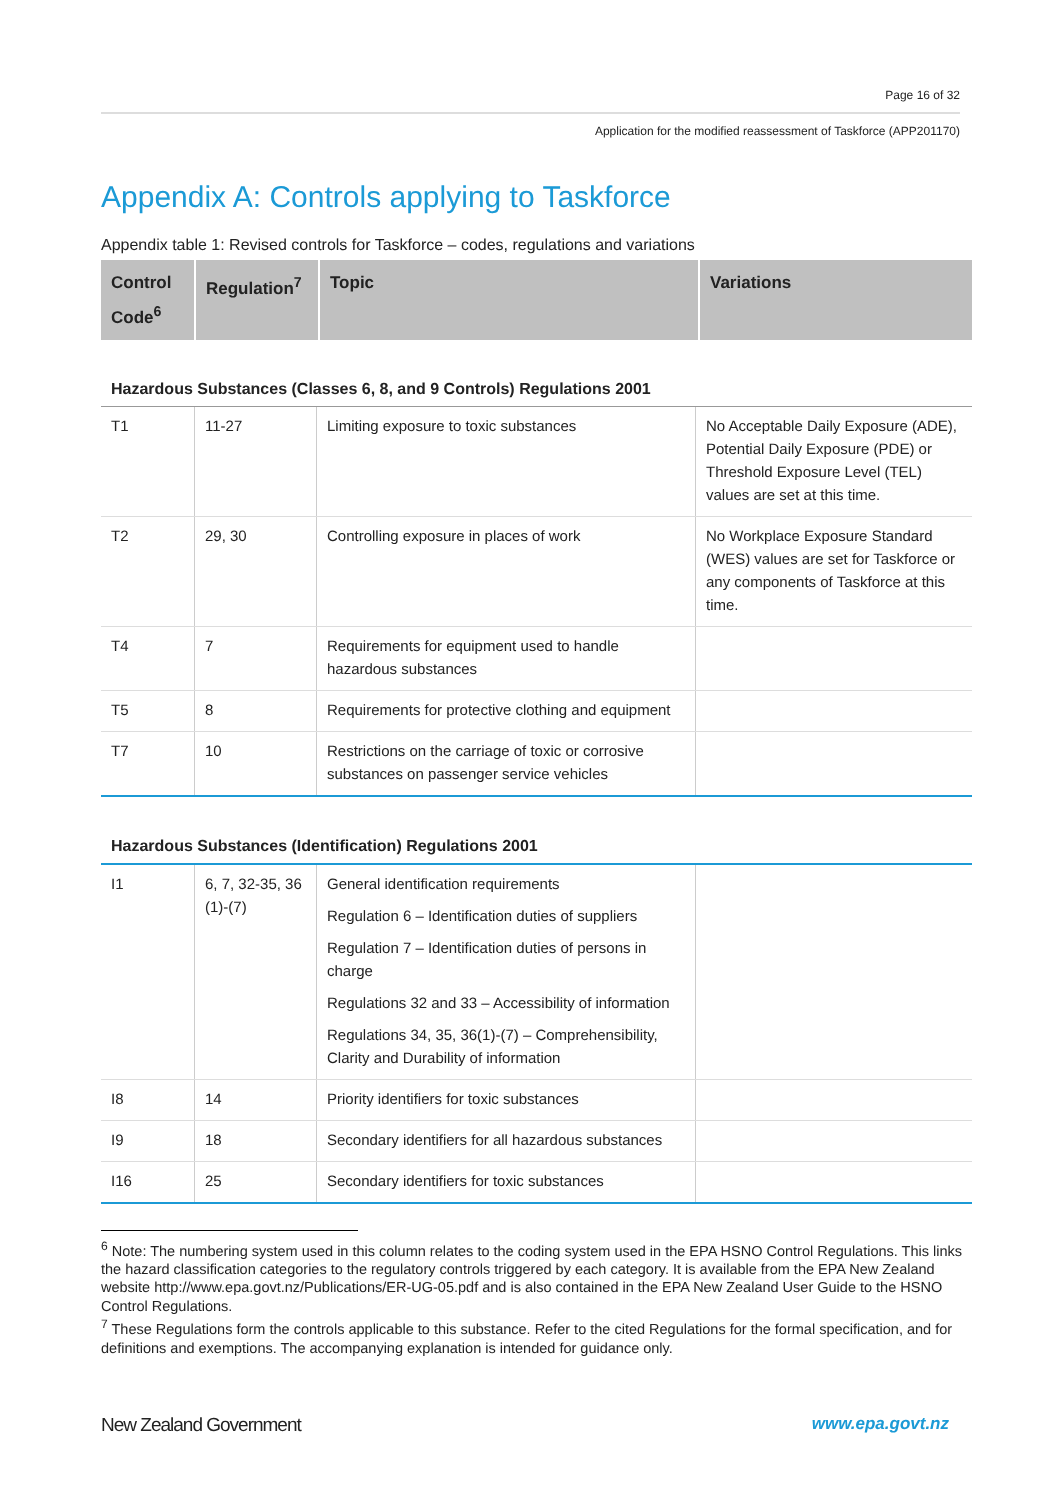Page 16 of 32
Application for the modified reassessment of Taskforce (APP201170)
Appendix A: Controls applying to Taskforce
Appendix table 1: Revised controls for Taskforce – codes, regulations and variations
| Control Code<sup>6</sup> | Regulation<sup>7</sup> | Topic | Variations |
| --- | --- | --- | --- |
Hazardous Substances (Classes 6, 8, and 9 Controls) Regulations 2001
| T1 | 11-27 | Limiting exposure to toxic substances | No Acceptable Daily Exposure (ADE), Potential Daily Exposure (PDE) or Threshold Exposure Level (TEL) values are set at this time. |
| T2 | 29, 30 | Controlling exposure in places of work | No Workplace Exposure Standard (WES) values are set for Taskforce or any components of Taskforce at this time. |
| T4 | 7 | Requirements for equipment used to handle hazardous substances | |
| T5 | 8 | Requirements for protective clothing and equipment | |
| T7 | 10 | Restrictions on the carriage of toxic or corrosive substances on passenger service vehicles | |
Hazardous Substances (Identification) Regulations 2001
| I1 | 6, 7, 32-35, 36 (1)-(7) | General identification requirements Regulation 6 – Identification duties of suppliers Regulation 7 – Identification duties of persons in charge Regulations 32 and 33 – Accessibility of information Regulations 34, 35, 36(1)-(7) – Comprehensibility, Clarity and Durability of information | |
| I8 | 14 | Priority identifiers for toxic substances | |
| I9 | 18 | Secondary identifiers for all hazardous substances | |
| I16 | 25 | Secondary identifiers for toxic substances | |
<sup>6</sup> Note: The numbering system used in this column relates to the coding system used in the EPA HSNO Control Regulations. This links the hazard classification categories to the regulatory controls triggered by each category. It is available from the EPA New Zealand website http://www.epa.govt.nz/Publications/ER-UG-05.pdf and is also contained in the EPA New Zealand User Guide to the HSNO Control Regulations.
<sup>7</sup> These Regulations form the controls applicable to this substance. Refer to the cited Regulations for the formal specification, and for definitions and exemptions. The accompanying explanation is intended for guidance only.
New Zealand Government www.epa.govt.nz